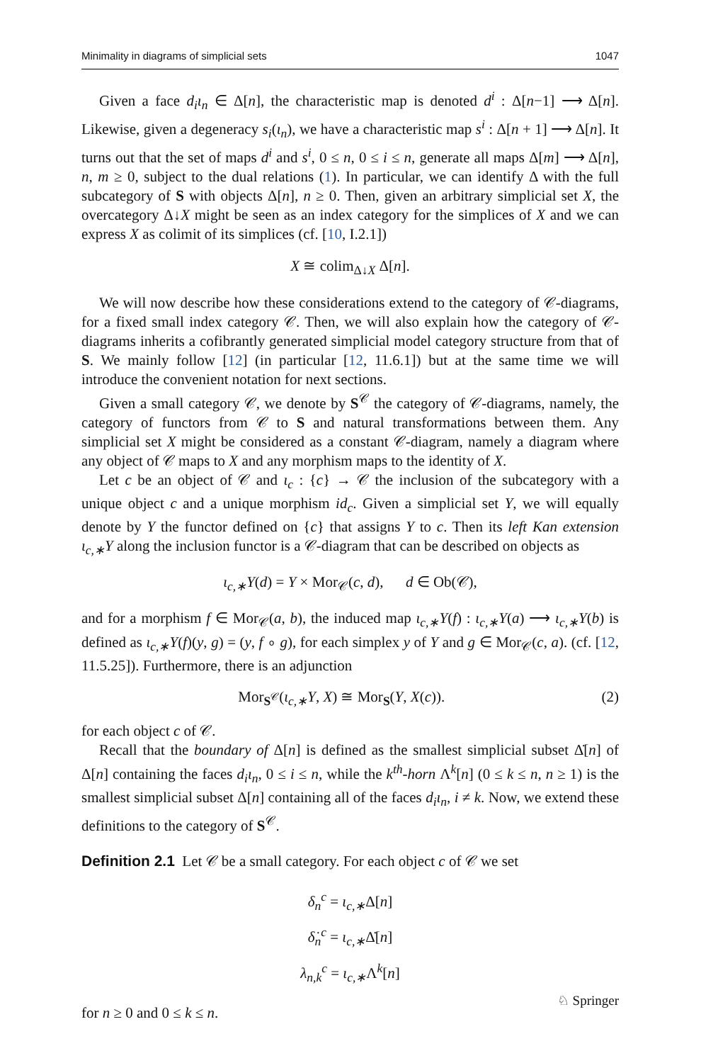Minimality in diagrams of simplicial sets 1047
Given a face d<sub>i</sub>ι<sub>n</sub> ∈ Δ[n], the characteristic map is denoted d<sup>i</sup> : Δ[n−1] ⟶ Δ[n]. Likewise, given a degeneracy s<sub>i</sub>(ι<sub>n</sub>), we have a characteristic map s<sup>i</sup> : Δ[n + 1] ⟶ Δ[n]. It turns out that the set of maps d<sup>i</sup> and s<sup>i</sup>, 0 ≤ n, 0 ≤ i ≤ n, generate all maps Δ[m] ⟶ Δ[n], n, m ≥ 0, subject to the dual relations (1). In particular, we can identify Δ with the full subcategory of S with objects Δ[n], n ≥ 0. Then, given an arbitrary simplicial set X, the overcategory Δ↓X might be seen as an index category for the simplices of X and we can express X as colimit of its simplices (cf. [10, I.2.1])
X ≅ colim<sub>Δ↓X</sub> Δ[n].
We will now describe how these considerations extend to the category of 𝒞-diagrams, for a fixed small index category 𝒞. Then, we will also explain how the category of 𝒞-diagrams inherits a cofibrantly generated simplicial model category structure from that of S. We mainly follow [12] (in particular [12, 11.6.1]) but at the same time we will introduce the convenient notation for next sections.
Given a small category 𝒞, we denote by S<sup>𝒞</sup> the category of 𝒞-diagrams, namely, the category of functors from 𝒞 to S and natural transformations between them. Any simplicial set X might be considered as a constant 𝒞-diagram, namely a diagram where any object of 𝒞 maps to X and any morphism maps to the identity of X.
Let c be an object of 𝒞 and ι<sub>c</sub> : {c} → 𝒞 the inclusion of the subcategory with a unique object c and a unique morphism id<sub>c</sub>. Given a simplicial set Y, we will equally denote by Y the functor defined on {c} that assigns Y to c. Then its left Kan extension ι<sub>c,∗</sub>Y along the inclusion functor is a 𝒞-diagram that can be described on objects as
ι<sub>c,∗</sub>Y(d) = Y × Mor<sub>𝒞</sub>(c, d), d ∈ Ob(𝒞),
and for a morphism f ∈ Mor<sub>𝒞</sub>(a, b), the induced map ι<sub>c,∗</sub>Y(f) : ι<sub>c,∗</sub>Y(a) ⟶ ι<sub>c,∗</sub>Y(b) is defined as ι<sub>c,∗</sub>Y(f)(y, g) = (y, f ∘ g), for each simplex y of Y and g ∈ Mor<sub>𝒞</sub>(c, a). (cf. [12, 11.5.25]). Furthermore, there is an adjunction
Mor<sub>S<sup>𝒞</sup></sub>(ι<sub>c,∗</sub>Y, X) ≅ Mor<sub>S</sub>(Y, X(c)). (2)
for each object c of 𝒞.
Recall that the boundary of Δ[n] is defined as the smallest simplicial subset Δ̇[n] of Δ[n] containing the faces d<sub>i</sub>ι<sub>n</sub>, 0 ≤ i ≤ n, while the k<sup>th</sup>-horn Λ<sup>k</sup>[n] (0 ≤ k ≤ n, n ≥ 1) is the smallest simplicial subset Δ[n] containing all of the faces d<sub>i</sub>ι<sub>n</sub>, i ≠ k. Now, we extend these definitions to the category of S<sup>𝒞</sup>.
Definition 2.1 Let 𝒞 be a small category. For each object c of 𝒞 we set
δ<sub>n</sub><sup>c</sup> = ι<sub>c,∗</sub>Δ[n]
δ̇<sub>n</sub><sup>c</sup> = ι<sub>c,∗</sub>Δ̇[n]
λ<sub>n,k</sub><sup>c</sup> = ι<sub>c,∗</sub>Λ<sup>k</sup>[n]
for n ≥ 0 and 0 ≤ k ≤ n.
♘ Springer